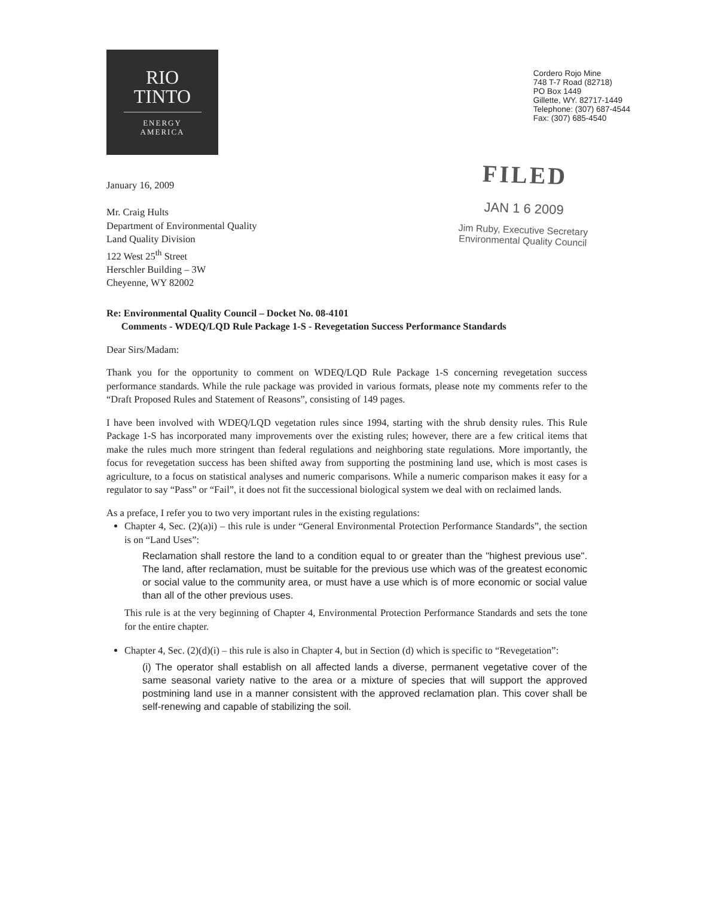RIO
TINTO
ENERGY
AMERICA
Cordero Rojo Mine
748 T-7 Road (82718)
PO Box 1449
Gillette, WY. 82717-1449
Telephone: (307) 687-4544
Fax: (307) 685-4540
January 16, 2009
Mr. Craig Hults
Department of Environmental Quality
Land Quality Division
122 West 25<sup>th</sup> Street
Herschler Building – 3W
Cheyenne, WY 82002
FILED
JAN 1 6 2009
Jim Ruby, Executive Secretary
Environmental Quality Council
Re: Environmental Quality Council – Docket No. 08-4101
Comments - WDEQ/LQD Rule Package 1-S - Revegetation Success Performance Standards
Dear Sirs/Madam:
Thank you for the opportunity to comment on WDEQ/LQD Rule Package 1-S concerning revegetation success performance standards. While the rule package was provided in various formats, please note my comments refer to the “Draft Proposed Rules and Statement of Reasons”, consisting of 149 pages.
I have been involved with WDEQ/LQD vegetation rules since 1994, starting with the shrub density rules. This Rule Package 1-S has incorporated many improvements over the existing rules; however, there are a few critical items that make the rules much more stringent than federal regulations and neighboring state regulations. More importantly, the focus for revegetation success has been shifted away from supporting the postmining land use, which is most cases is agriculture, to a focus on statistical analyses and numeric comparisons. While a numeric comparison makes it easy for a regulator to say “Pass” or “Fail”, it does not fit the successional biological system we deal with on reclaimed lands.
As a preface, I refer you to two very important rules in the existing regulations:
Chapter 4, Sec. (2)(a)i) – this rule is under “General Environmental Protection Performance Standards”, the section is on “Land Uses”:
Reclamation shall restore the land to a condition equal to or greater than the "highest previous use". The land, after reclamation, must be suitable for the previous use which was of the greatest economic or social value to the community area, or must have a use which is of more economic or social value than all of the other previous uses.
This rule is at the very beginning of Chapter 4, Environmental Protection Performance Standards and sets the tone for the entire chapter.
Chapter 4, Sec. (2)(d)(i) – this rule is also in Chapter 4, but in Section (d) which is specific to “Revegetation”:
(i) The operator shall establish on all affected lands a diverse, permanent vegetative cover of the same seasonal variety native to the area or a mixture of species that will support the approved postmining land use in a manner consistent with the approved reclamation plan. This cover shall be self-renewing and capable of stabilizing the soil.